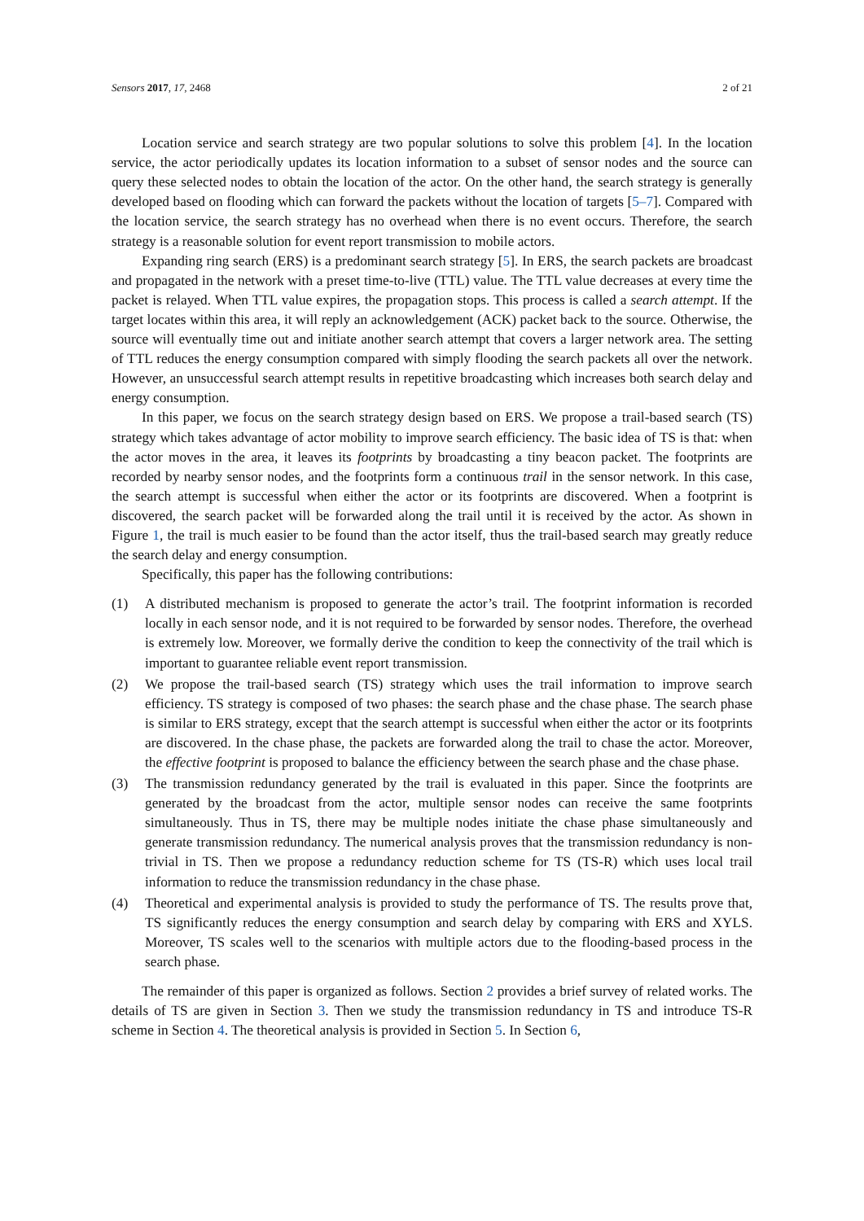Sensors 2017, 17, 2468 2 of 21
Location service and search strategy are two popular solutions to solve this problem [4]. In the location service, the actor periodically updates its location information to a subset of sensor nodes and the source can query these selected nodes to obtain the location of the actor. On the other hand, the search strategy is generally developed based on flooding which can forward the packets without the location of targets [5–7]. Compared with the location service, the search strategy has no overhead when there is no event occurs. Therefore, the search strategy is a reasonable solution for event report transmission to mobile actors.
Expanding ring search (ERS) is a predominant search strategy [5]. In ERS, the search packets are broadcast and propagated in the network with a preset time-to-live (TTL) value. The TTL value decreases at every time the packet is relayed. When TTL value expires, the propagation stops. This process is called a search attempt. If the target locates within this area, it will reply an acknowledgement (ACK) packet back to the source. Otherwise, the source will eventually time out and initiate another search attempt that covers a larger network area. The setting of TTL reduces the energy consumption compared with simply flooding the search packets all over the network. However, an unsuccessful search attempt results in repetitive broadcasting which increases both search delay and energy consumption.
In this paper, we focus on the search strategy design based on ERS. We propose a trail-based search (TS) strategy which takes advantage of actor mobility to improve search efficiency. The basic idea of TS is that: when the actor moves in the area, it leaves its footprints by broadcasting a tiny beacon packet. The footprints are recorded by nearby sensor nodes, and the footprints form a continuous trail in the sensor network. In this case, the search attempt is successful when either the actor or its footprints are discovered. When a footprint is discovered, the search packet will be forwarded along the trail until it is received by the actor. As shown in Figure 1, the trail is much easier to be found than the actor itself, thus the trail-based search may greatly reduce the search delay and energy consumption.
Specifically, this paper has the following contributions:
(1) A distributed mechanism is proposed to generate the actor’s trail. The footprint information is recorded locally in each sensor node, and it is not required to be forwarded by sensor nodes. Therefore, the overhead is extremely low. Moreover, we formally derive the condition to keep the connectivity of the trail which is important to guarantee reliable event report transmission.
(2) We propose the trail-based search (TS) strategy which uses the trail information to improve search efficiency. TS strategy is composed of two phases: the search phase and the chase phase. The search phase is similar to ERS strategy, except that the search attempt is successful when either the actor or its footprints are discovered. In the chase phase, the packets are forwarded along the trail to chase the actor. Moreover, the effective footprint is proposed to balance the efficiency between the search phase and the chase phase.
(3) The transmission redundancy generated by the trail is evaluated in this paper. Since the footprints are generated by the broadcast from the actor, multiple sensor nodes can receive the same footprints simultaneously. Thus in TS, there may be multiple nodes initiate the chase phase simultaneously and generate transmission redundancy. The numerical analysis proves that the transmission redundancy is non-trivial in TS. Then we propose a redundancy reduction scheme for TS (TS-R) which uses local trail information to reduce the transmission redundancy in the chase phase.
(4) Theoretical and experimental analysis is provided to study the performance of TS. The results prove that, TS significantly reduces the energy consumption and search delay by comparing with ERS and XYLS. Moreover, TS scales well to the scenarios with multiple actors due to the flooding-based process in the search phase.
The remainder of this paper is organized as follows. Section 2 provides a brief survey of related works. The details of TS are given in Section 3. Then we study the transmission redundancy in TS and introduce TS-R scheme in Section 4. The theoretical analysis is provided in Section 5. In Section 6,